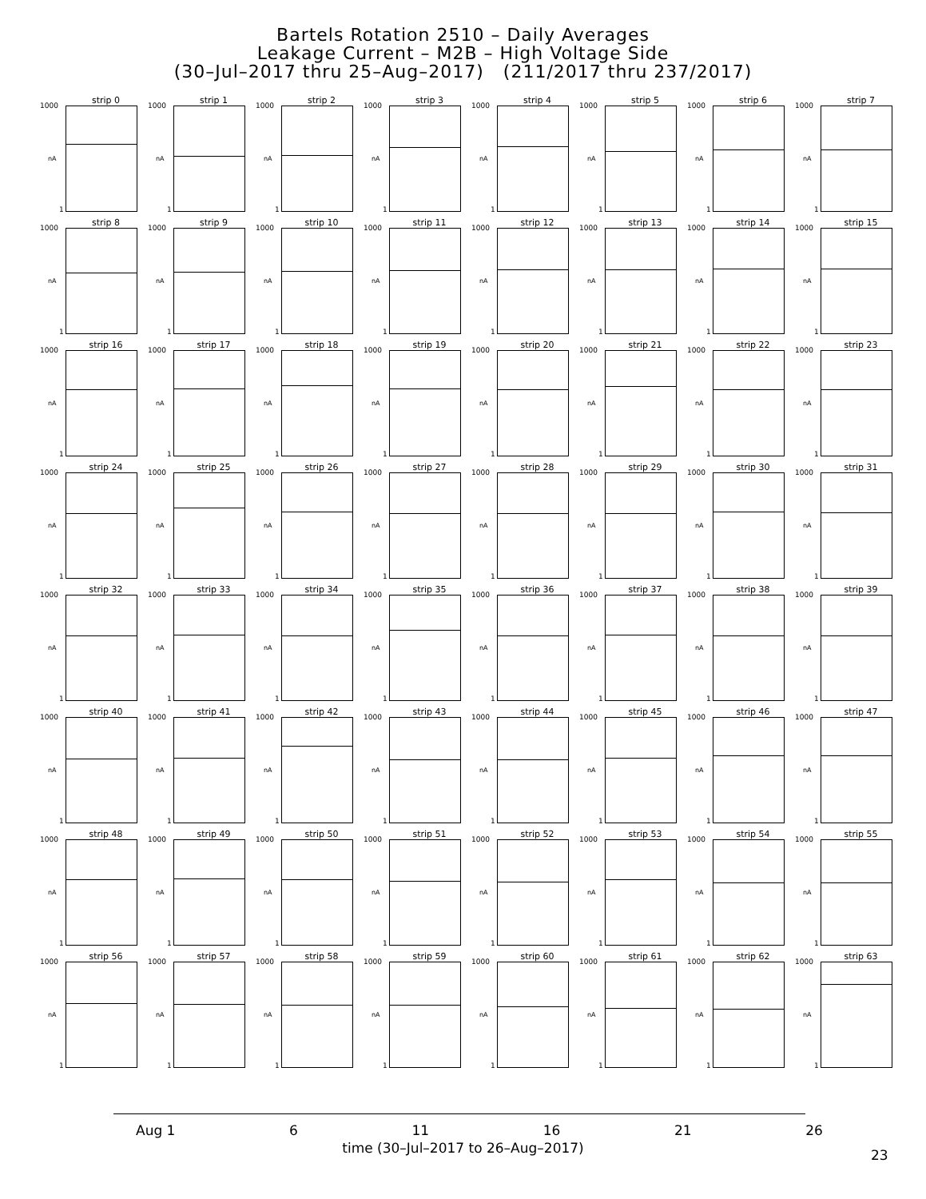Bartels Rotation 2510 – Daily Averages
Leakage Current – M2B – High Voltage Side
(30–Jul–2017 thru 25–Aug–2017) (211/2017 thru 237/2017)
strip 0
1000
nA
1
strip 1
1000
nA
1
strip 2
1000
nA
1
strip 3
1000
nA
1
strip 4
1000
nA
1
strip 5
1000
nA
1
strip 6
1000
nA
1
strip 7
1000
nA
1
strip 8
1000
nA
1
strip 9
1000
nA
1
strip 10
1000
nA
1
strip 11
1000
nA
1
strip 12
1000
nA
1
strip 13
1000
nA
1
strip 14
1000
nA
1
strip 15
1000
nA
1
strip 16
1000
nA
1
strip 17
1000
nA
1
strip 18
1000
nA
1
strip 19
1000
nA
1
strip 20
1000
nA
1
strip 21
1000
nA
1
strip 22
1000
nA
1
strip 23
1000
nA
1
strip 24
1000
nA
1
strip 25
1000
nA
1
strip 26
1000
nA
1
strip 27
1000
nA
1
strip 28
1000
nA
1
strip 29
1000
nA
1
strip 30
1000
nA
1
strip 31
1000
nA
1
strip 32
1000
nA
1
strip 33
1000
nA
1
strip 34
1000
nA
1
strip 35
1000
nA
1
strip 36
1000
nA
1
strip 37
1000
nA
1
strip 38
1000
nA
1
strip 39
1000
nA
1
strip 40
1000
nA
1
strip 41
1000
nA
1
strip 42
1000
nA
1
strip 43
1000
nA
1
strip 44
1000
nA
1
strip 45
1000
nA
1
strip 46
1000
nA
1
strip 47
1000
nA
1
strip 48
1000
nA
1
strip 49
1000
nA
1
strip 50
1000
nA
1
strip 51
1000
nA
1
strip 52
1000
nA
1
strip 53
1000
nA
1
strip 54
1000
nA
1
strip 55
1000
nA
1
strip 56
1000
nA
1
strip 57
1000
nA
1
strip 58
1000
nA
1
strip 59
1000
nA
1
strip 60
1000
nA
1
strip 61
1000
nA
1
strip 62
1000
nA
1
strip 63
1000
nA
1
Aug 1 6 11 16 21 26
time (30–Jul–2017 to 26–Aug–2017)
23